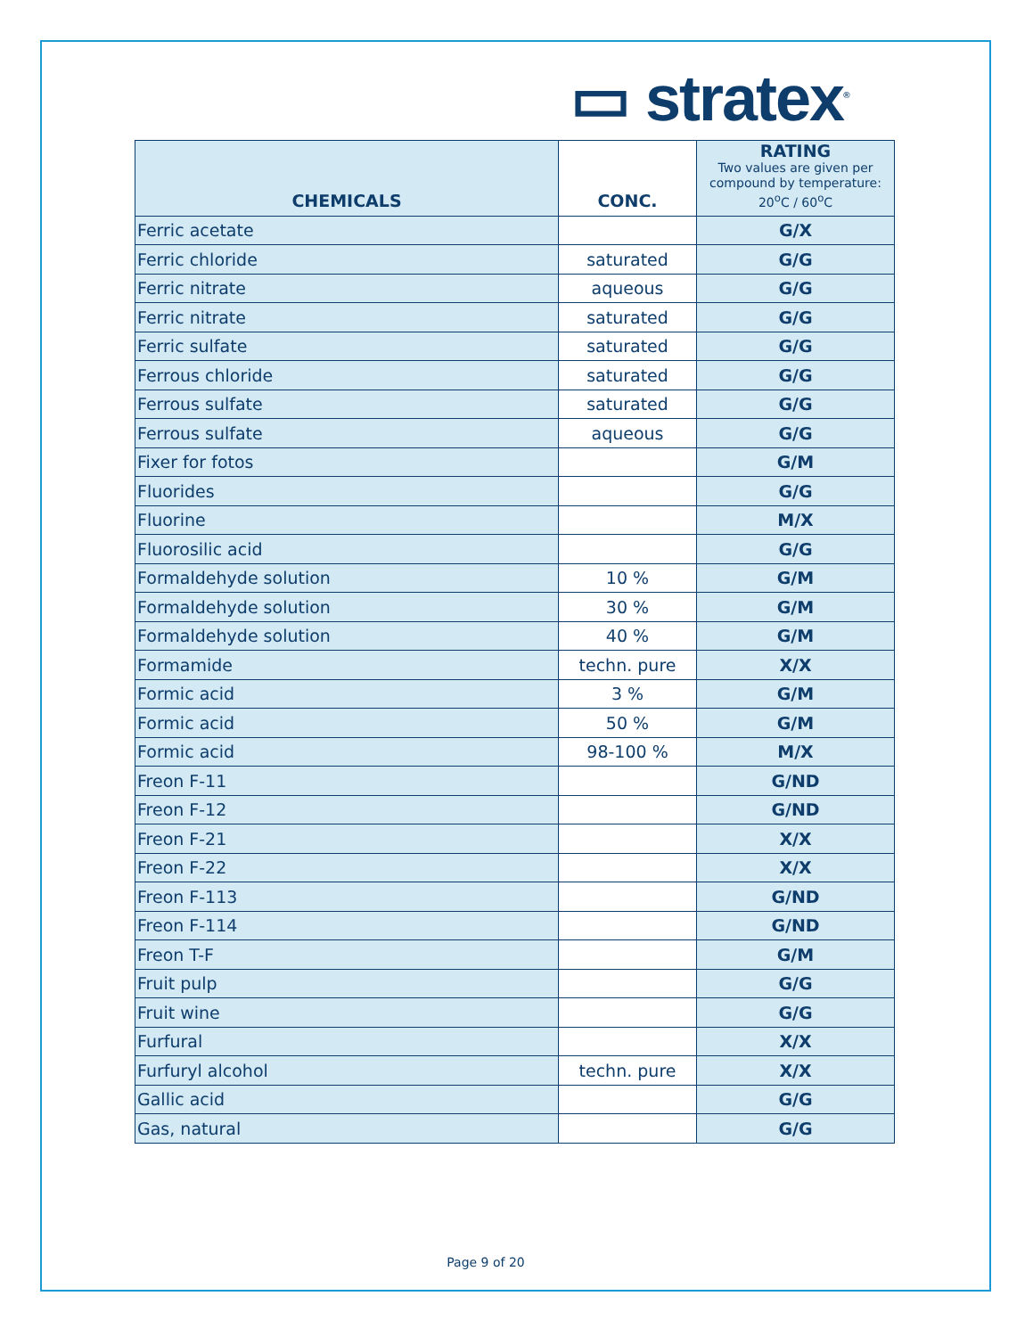▭ stratex<sup>®</sup>
| CHEMICALS | CONC. | RATING Two values are given per compound by temperature: 20<sup>o</sup>C / 60<sup>o</sup>C |
| --- | --- | --- |
| Ferric acetate | | G/X |
| Ferric chloride | saturated | G/G |
| Ferric nitrate | aqueous | G/G |
| Ferric nitrate | saturated | G/G |
| Ferric sulfate | saturated | G/G |
| Ferrous chloride | saturated | G/G |
| Ferrous sulfate | saturated | G/G |
| Ferrous sulfate | aqueous | G/G |
| Fixer for fotos | | G/M |
| Fluorides | | G/G |
| Fluorine | | M/X |
| Fluorosilic acid | | G/G |
| Formaldehyde solution | 10 % | G/M |
| Formaldehyde solution | 30 % | G/M |
| Formaldehyde solution | 40 % | G/M |
| Formamide | techn. pure | X/X |
| Formic acid | 3 % | G/M |
| Formic acid | 50 % | G/M |
| Formic acid | 98-100 % | M/X |
| Freon F-11 | | G/ND |
| Freon F-12 | | G/ND |
| Freon F-21 | | X/X |
| Freon F-22 | | X/X |
| Freon F-113 | | G/ND |
| Freon F-114 | | G/ND |
| Freon T-F | | G/M |
| Fruit pulp | | G/G |
| Fruit wine | | G/G |
| Furfural | | X/X |
| Furfuryl alcohol | techn. pure | X/X |
| Gallic acid | | G/G |
| Gas, natural | | G/G |
Page 9 of 20